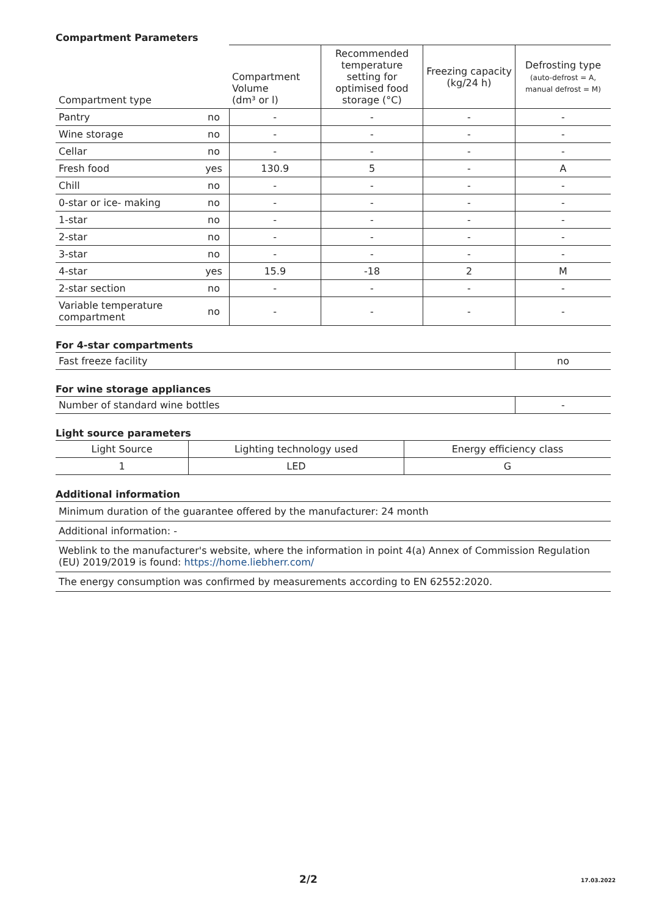Compartment Parameters
| Compartment type | | Compartment Volume (dm³ or l) | Recommended temperature setting for optimised food storage (°C) | Freezing capacity (kg/24 h) | Defrosting type (auto-defrost = A, manual defrost = M) |
| --- | --- | --- | --- | --- | --- |
| Pantry | no | - | - | - | - |
| Wine storage | no | - | - | - | - |
| Cellar | no | - | - | - | - |
| Fresh food | yes | 130.9 | 5 | - | A |
| Chill | no | - | - | - | - |
| 0-star or ice- making | no | - | - | - | - |
| 1-star | no | - | - | - | - |
| 2-star | no | - | - | - | - |
| 3-star | no | - | - | - | - |
| 4-star | yes | 15.9 | -18 | 2 | M |
| 2-star section | no | - | - | - | - |
| Variable temperature compartment | no | - | - | - | - |
For 4-star compartments
| Fast freeze facility | no |
For wine storage appliances
| Number of standard wine bottles | - |
Light source parameters
| Light Source | Lighting technology used | Energy efficiency class |
| 1 | LED | G |
Additional information
| Minimum duration of the guarantee offered by the manufacturer: 24 month |
| Additional information: - |
| Weblink to the manufacturer's website, where the information in point 4(a) Annex of Commission Regulation (EU) 2019/2019 is found: https://home.liebherr.com/ |
| The energy consumption was confirmed by measurements according to EN 62552:2020. |
2/2 17.03.2022